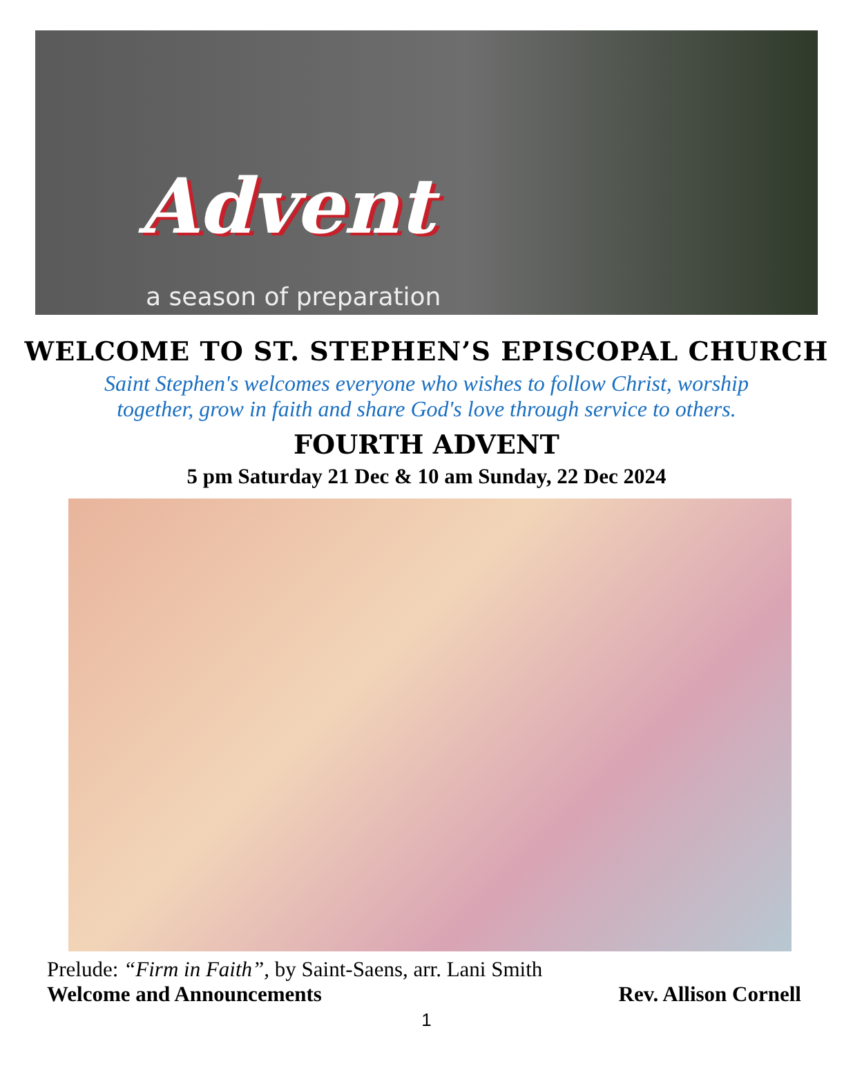Advent
a season of preparation
WELCOME TO ST. STEPHEN’S EPISCOPAL CHURCH
Saint Stephen's welcomes everyone who wishes to follow Christ, worship
together, grow in faith and share God's love through service to others.
FOURTH ADVENT
5 pm Saturday 21 Dec & 10 am Sunday, 22 Dec 2024
Prelude: “Firm in Faith”, by Saint-Saens, arr. Lani Smith
Welcome and Announcements Rev. Allison Cornell
1